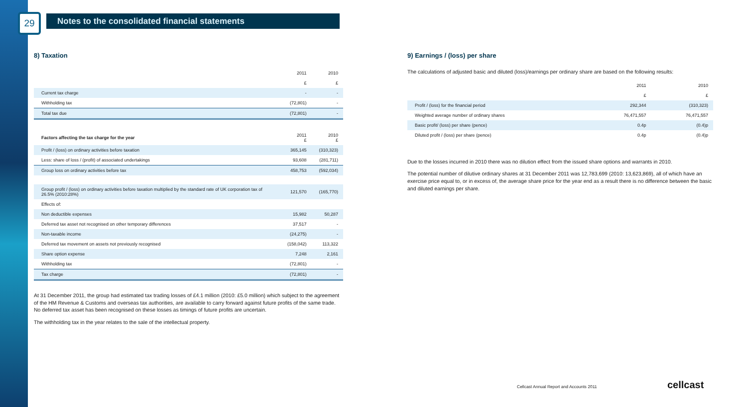29
Notes to the consolidated financial statements
8) Taxation
| | 2011 £ | 2010 £ |
| --- | --- | --- |
| Current tax charge | - | - |
| Withholding tax | (72,801) | - |
| Total tax due | (72,801) | - |
| Factors affecting the tax charge for the year | 2011 £ | 2010 £ |
| Profit / (loss) on ordinary activities before taxation | 365,145 | (310,323) |
| Less: share of loss / (profit) of associated undertakings | 93,608 | (281,711) |
| Group loss on ordinary activities before tax | 458,753 | (592,034) |
| Group profit / (loss) on ordinary activities before taxation multiplied by the standard rate of UK corporation tax of 26.5% (2010:28%) | 121,570 | (165,770) |
| Effects of: | | |
| Non deductible expenses | 15,982 | 50,287 |
| Deferred tax asset not recognised on other temporary differences | 37,517 | - |
| Non-taxable income | (24,275) | - |
| Deferred tax movement on assets not previously recognised | (158,042) | 113,322 |
| Share option expense | 7,248 | 2,161 |
| Withholding tax | (72,801) | - |
| Tax charge | (72,801) | - |
At 31 December 2011, the group had estimated tax trading losses of £4.1 million (2010: £5.0 million) which subject to the agreement of the HM Revenue & Customs and overseas tax authorities, are available to carry forward against future profits of the same trade. No deferred tax asset has been recognised on these losses as timings of future profits are uncertain.
The withholding tax in the year relates to the sale of the intellectual property.
9) Earnings / (loss) per share
The calculations of adjusted basic and diluted (loss)/earnings per ordinary share are based on the following results:
| | 2011 £ | 2010 £ |
| --- | --- | --- |
| Profit / (loss) for the financial period | 292,344 | (310,323) |
| Weighted average number of ordinary shares | 76,471,557 | 76,471,557 |
| Basic profit/ (loss) per share (pence) | 0.4p | (0.4)p |
| Diluted profit / (loss) per share (pence) | 0.4p | (0.4)p |
Due to the losses incurred in 2010 there was no dilution effect from the issued share options and warrants in 2010.
The potential number of dilutive ordinary shares at 31 December 2011 was 12,783,699 (2010: 13,623,869), all of which have an exercise price equal to, or in excess of, the average share price for the year end as a result there is no difference between the basic and diluted earnings per share.
Cellcast Annual Report and Accounts 2011
cellcast